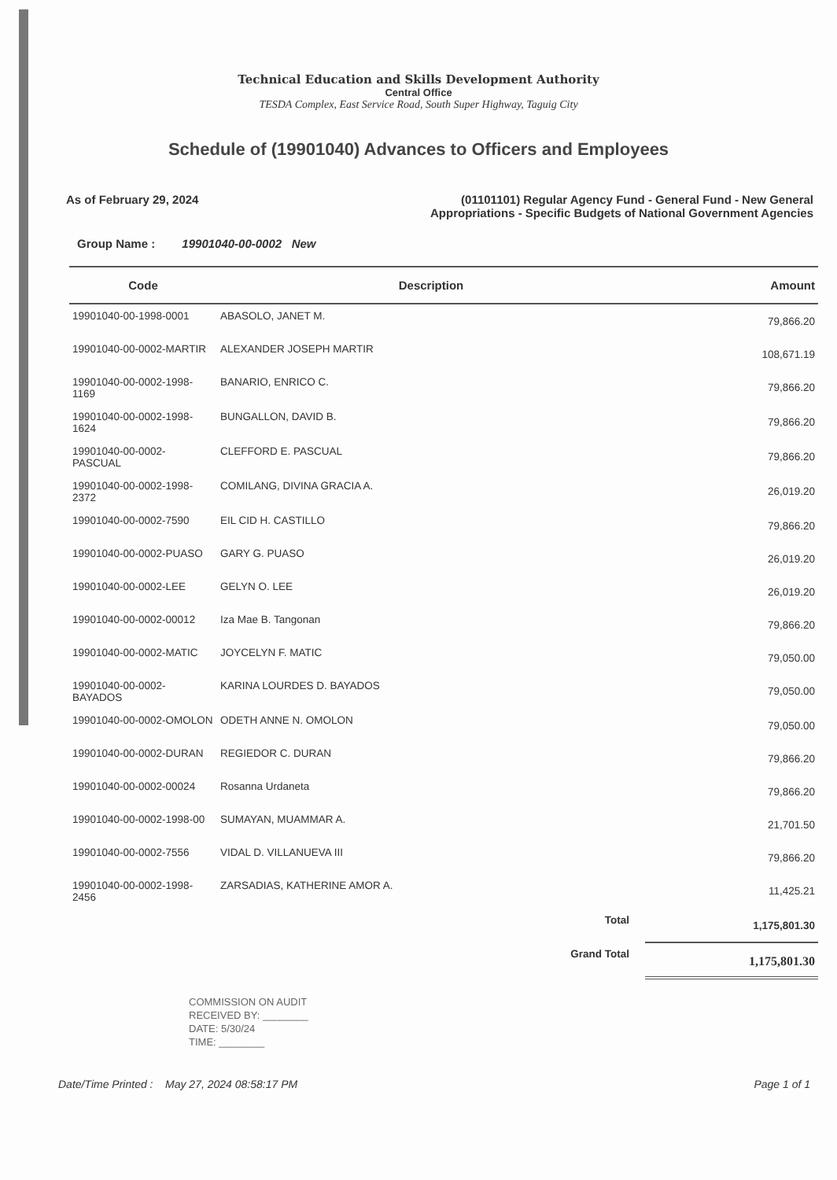Technical Education and Skills Development Authority
Central Office
TESDA Complex, East Service Road, South Super Highway, Taguig City
Schedule of (19901040) Advances to Officers and Employees
As of February 29, 2024 (01101101) Regular Agency Fund - General Fund - New General
Appropriations - Specific Budgets of National Government Agencies
Group Name : 19901040-00-0002 New
| Code | Description | Amount |
| --- | --- | --- |
| 19901040-00-1998-0001 | ABASOLO, JANET M. | 79,866.20 |
| 19901040-00-0002-MARTIR | ALEXANDER JOSEPH MARTIR | 108,671.19 |
| 19901040-00-0002-1998-1169 | BANARIO, ENRICO C. | 79,866.20 |
| 19901040-00-0002-1998-1624 | BUNGALLON, DAVID B. | 79,866.20 |
| 19901040-00-0002-PASCUAL | CLEFFORD E. PASCUAL | 79,866.20 |
| 19901040-00-0002-1998-2372 | COMILANG, DIVINA GRACIA A. | 26,019.20 |
| 19901040-00-0002-7590 | EIL CID H. CASTILLO | 79,866.20 |
| 19901040-00-0002-PUASO | GARY G. PUASO | 26,019.20 |
| 19901040-00-0002-LEE | GELYN O. LEE | 26,019.20 |
| 19901040-00-0002-00012 | Iza Mae B. Tangonan | 79,866.20 |
| 19901040-00-0002-MATIC | JOYCELYN F. MATIC | 79,050.00 |
| 19901040-00-0002-BAYADOS | KARINA LOURDES D. BAYADOS | 79,050.00 |
| 19901040-00-0002-OMOLON | ODETH ANNE N. OMOLON | 79,050.00 |
| 19901040-00-0002-DURAN | REGIEDOR C. DURAN | 79,866.20 |
| 19901040-00-0002-00024 | Rosanna Urdaneta | 79,866.20 |
| 19901040-00-0002-1998-00 | SUMAYAN, MUAMMAR A. | 21,701.50 |
| 19901040-00-0002-7556 | VIDAL D. VILLANUEVA III | 79,866.20 |
| 19901040-00-0002-1998-2456 | ZARSADIAS, KATHERINE AMOR A. | 11,425.21 |
| | Total | 1,175,801.30 |
| | Grand Total | 1,175,801.30 |
COMMISSION ON AUDIT
RECEIVED BY: ________
DATE: 5/30/24
TIME: ________
Date/Time Printed : May 27, 2024 08:58:17 PM
Page 1 of 1